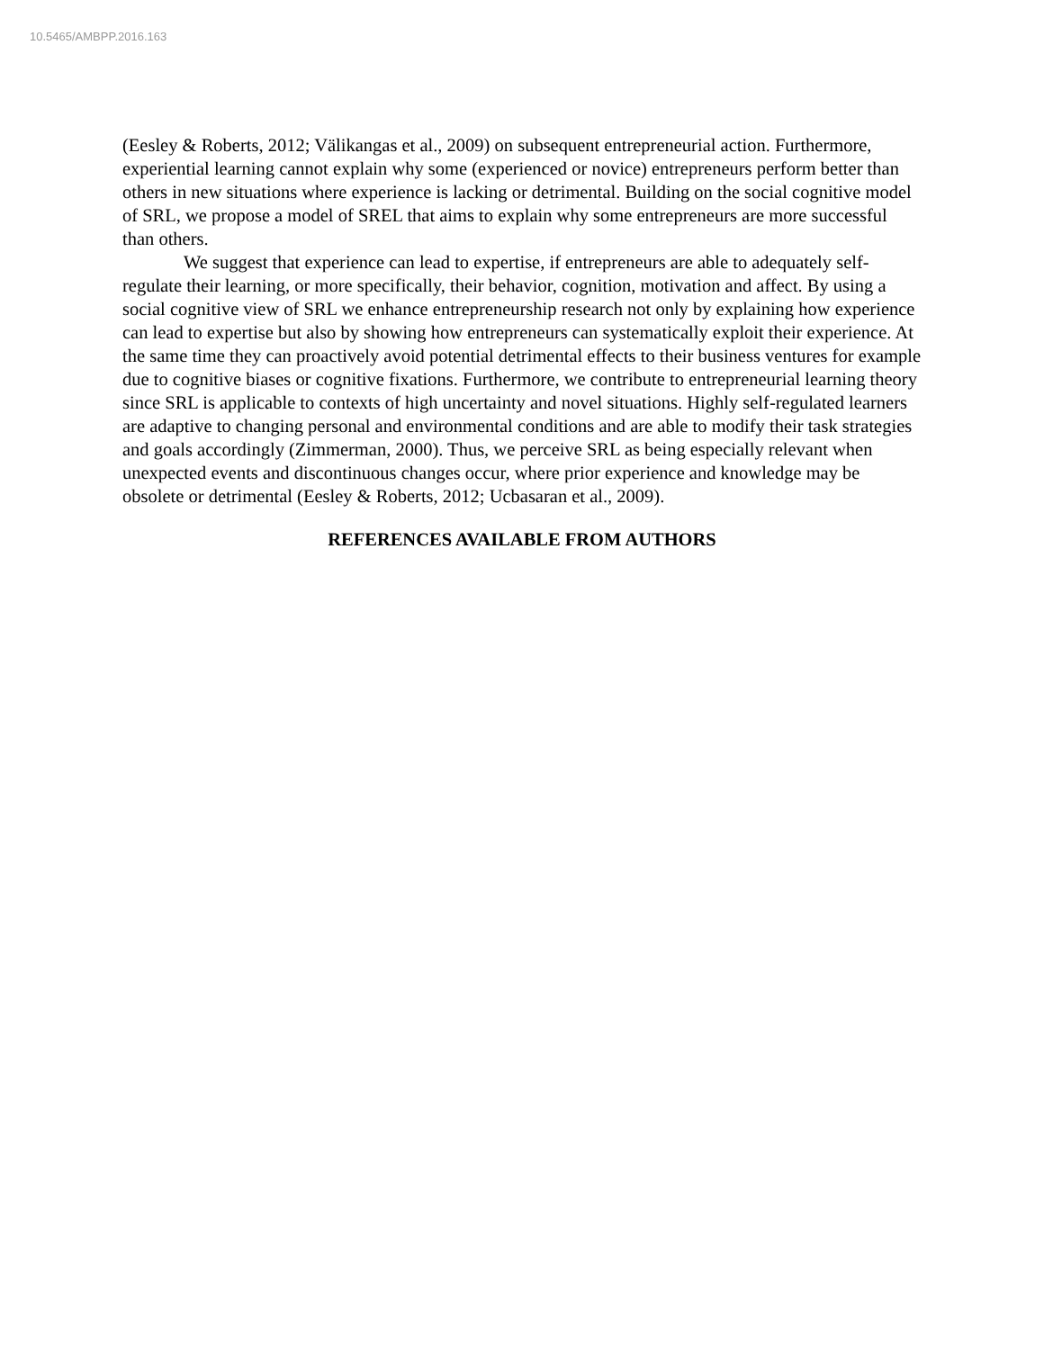10.5465/AMBPP.2016.163
(Eesley & Roberts, 2012; Välikangas et al., 2009) on subsequent entrepreneurial action. Furthermore, experiential learning cannot explain why some (experienced or novice) entrepreneurs perform better than others in new situations where experience is lacking or detrimental. Building on the social cognitive model of SRL, we propose a model of SREL that aims to explain why some entrepreneurs are more successful than others.
We suggest that experience can lead to expertise, if entrepreneurs are able to adequately self-regulate their learning, or more specifically, their behavior, cognition, motivation and affect. By using a social cognitive view of SRL we enhance entrepreneurship research not only by explaining how experience can lead to expertise but also by showing how entrepreneurs can systematically exploit their experience. At the same time they can proactively avoid potential detrimental effects to their business ventures for example due to cognitive biases or cognitive fixations. Furthermore, we contribute to entrepreneurial learning theory since SRL is applicable to contexts of high uncertainty and novel situations. Highly self-regulated learners are adaptive to changing personal and environmental conditions and are able to modify their task strategies and goals accordingly (Zimmerman, 2000). Thus, we perceive SRL as being especially relevant when unexpected events and discontinuous changes occur, where prior experience and knowledge may be obsolete or detrimental (Eesley & Roberts, 2012; Ucbasaran et al., 2009).
REFERENCES AVAILABLE FROM AUTHORS